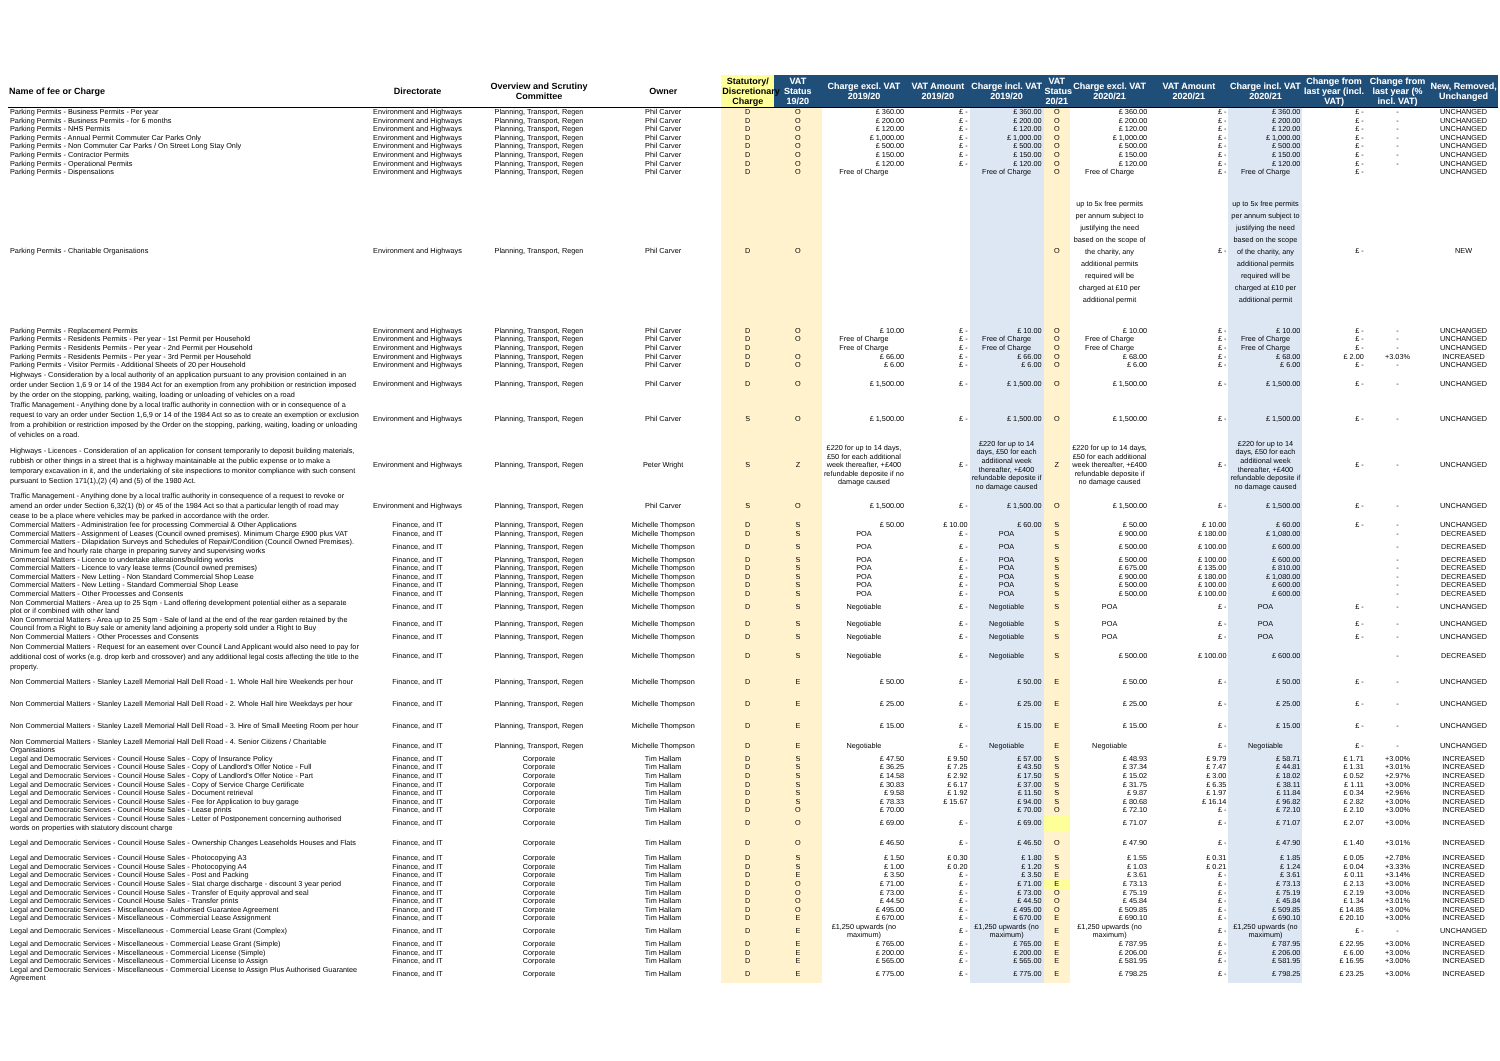| Name of fee or Charge | Directorate | Overview and Scrutiny Committee | Owner | Statutory/ Discretionary Charge | VAT Status 19/20 | Charge excl. VAT 2019/20 | VAT Amount 2019/20 | Charge incl. VAT 2019/20 | VAT Status 20/21 | Charge excl. VAT 2020/21 | VAT Amount 2020/21 | Charge incl. VAT 2020/21 | Change from last year (incl. VAT) | Change from last year (% incl. VAT) | New, Removed, Unchanged |
| --- | --- | --- | --- | --- | --- | --- | --- | --- | --- | --- | --- | --- | --- | --- | --- |
| Parking Permits - Business Permits - Per year | Environment and Highways | Planning, Transport, Regen | Phil Carver | D | O | £ 360.00 | £ - | £ 360.00 | O | £ 360.00 | £ - | £ 360.00 | £ - | - | UNCHANGED |
| Parking Permits - Business Permits - for 6 months | Environment and Highways | Planning, Transport, Regen | Phil Carver | D | O | £ 200.00 | £ - | £ 200.00 | O | £ 200.00 | £ - | £ 200.00 | £ - | - | UNCHANGED |
| Parking Permits - NHS Permits | Environment and Highways | Planning, Transport, Regen | Phil Carver | D | O | £ 120.00 | £ - | £ 120.00 | O | £ 120.00 | £ - | £ 120.00 | £ - | - | UNCHANGED |
| Parking Permits - Annual Permit Commuter Car Parks Only | Environment and Highways | Planning, Transport, Regen | Phil Carver | D | O | £ 1,000.00 | £ - | £ 1,000.00 | O | £ 1,000.00 | £ - | £ 1,000.00 | £ - | - | UNCHANGED |
| Parking Permits - Non Commuter Car Parks / On Street Long Stay Only | Environment and Highways | Planning, Transport, Regen | Phil Carver | D | O | £ 500.00 | £ - | £ 500.00 | O | £ 500.00 | £ - | £ 500.00 | £ - | - | UNCHANGED |
| Parking Permits - Contractor Permits | Environment and Highways | Planning, Transport, Regen | Phil Carver | D | O | £ 150.00 | £ - | £ 150.00 | O | £ 150.00 | £ - | £ 150.00 | £ - | - | UNCHANGED |
| Parking Permits - Operational Permits | Environment and Highways | Planning, Transport, Regen | Phil Carver | D | O | £ 120.00 | £ - | £ 120.00 | O | £ 120.00 | £ - | £ 120.00 | £ - | - | UNCHANGED |
| Parking Permits - Dispensations | Environment and Highways | Planning, Transport, Regen | Phil Carver | D | O | Free of Charge | | Free of Charge | O | Free of Charge | £ - | Free of Charge | £ - | | UNCHANGED |
| Parking Permits - Charitable Organisations | Environment and Highways | Planning, Transport, Regen | Phil Carver | D | O | | | | O | up to 5x free permits per annum subject to justifying the need based on the scope of the charity, any additional permits required will be charged at £10 per additional permit | £ - | up to 5x free permits per annum subject to justifying the need based on the scope of the charity, any additional permits required will be charged at £10 per additional permit | £ - | | NEW |
| Parking Permits - Replacement Permits | Environment and Highways | Planning, Transport, Regen | Phil Carver | D | O | £ 10.00 | £ - | £ 10.00 | O | £ 10.00 | £ - | £ 10.00 | £ - | - | UNCHANGED |
| Parking Permits - Residents Permits - Per year - 1st Permit per Household | Environment and Highways | Planning, Transport, Regen | Phil Carver | D | O | Free of Charge | £ - | Free of Charge | O | Free of Charge | £ - | Free of Charge | £ - | - | UNCHANGED |
| Parking Permits - Residents Permits - Per year - 2nd Permit per Household | Environment and Highways | Planning, Transport, Regen | Phil Carver | D | | Free of Charge | £ - | Free of Charge | O | Free of Charge | £ - | Free of Charge | £ - | - | UNCHANGED |
| Parking Permits - Residents Permits - Per year - 3rd Permit per Household | Environment and Highways | Planning, Transport, Regen | Phil Carver | D | O | £ 66.00 | £ - | £ 66.00 | O | £ 68.00 | £ - | £ 68.00 | £ 2.00 | +3.03% | INCREASED |
| Parking Permits - Visitor Permits - Additional Sheets of 20 per Household | Environment and Highways | Planning, Transport, Regen | Phil Carver | D | O | £ 6.00 | £ - | £ 6.00 | O | £ 6.00 | £ - | £ 6.00 | £ - | - | UNCHANGED |
| Highways - Consideration by a local authority of an application pursuant to any provision contained in an order under Section 1,6 9 or 14 of the 1984 Act for an exemption from any prohibition or restriction imposed by the order on the stopping, parking, waiting, loading or unloading of vehicles on a road | Environment and Highways | Planning, Transport, Regen | Phil Carver | D | O | £ 1,500.00 | £ - | £ 1,500.00 | O | £ 1,500.00 | £ - | £ 1,500.00 | £ - | - | UNCHANGED |
| Traffic Management - Anything done by a local traffic authority in connection with or in consequence of a request to vary an order under Section 1,6,9 or 14 of the 1984 Act so as to create an exemption or exclusion from a prohibition or restriction imposed by the Order on the stopping, parking, waiting, loading or unloading of vehicles on a road. | Environment and Highways | Planning, Transport, Regen | Phil Carver | S | O | £ 1,500.00 | £ - | £ 1,500.00 | O | £ 1,500.00 | £ - | £ 1,500.00 | £ - | - | UNCHANGED |
| Highways - Licences - Consideration of an application for consent temporarily to deposit building materials, rubbish or other things in a street that is a highway maintainable at the public expense or to make a temporary excavation in it, and the undertaking of site inspections to monitor compliance with such consent pursuant to Section 171(1),(2) (4) and (5) of the 1980 Act. | Environment and Highways | Planning, Transport, Regen | Peter Wright | S | Z | £220 for up to 14 days, £50 for each additional week thereafter, +£400 refundable deposite if no damage caused | £ - | £220 for up to 14 days, £50 for each additional week thereafter, +£400 refundable deposite if no damage caused | Z | £220 for up to 14 days, £50 for each additional week thereafter, +£400 refundable deposite if no damage caused | £ - | £220 for up to 14 days, £50 for each additional week thereafter, +£400 refundable deposite if no damage caused | £ - | - | UNCHANGED |
| Traffic Management - Anything done by a local traffic authority in consequence of a request to revoke or amend an order under Section 6,32(1) (b) or 45 of the 1984 Act so that a particular length of road may cease to be a place where vehicles may be parked in accordance with the order. | Environment and Highways | Planning, Transport, Regen | Phil Carver | S | O | £ 1,500.00 | £ - | £ 1,500.00 | O | £ 1,500.00 | £ - | £ 1,500.00 | £ - | - | UNCHANGED |
| Commercial Matters - Administration fee for processing Commercial & Other Applications | Finance, and IT | Planning, Transport, Regen | Michelle Thompson | D | S | £ 50.00 | £ 10.00 | £ 60.00 | S | £ 50.00 | £ 10.00 | £ 60.00 | £ - | - | UNCHANGED |
| Commercial Matters - Assignment of Leases (Council owned premises). Minimum Charge £900 plus VAT | Finance, and IT | Planning, Transport, Regen | Michelle Thompson | D | S | POA | £ - | POA | S | £ 900.00 | £ 180.00 | £ 1,080.00 | | - | DECREASED |
| Commercial Matters - Dilapidation Surveys and Schedules of Repair/Condition (Council Owned Premises). Minimum fee and hourly rate charge in preparing survey and supervising works | Finance, and IT | Planning, Transport, Regen | Michelle Thompson | D | S | POA | £ - | POA | S | £ 500.00 | £ 100.00 | £ 600.00 | | - | DECREASED |
| Commercial Matters - Licence to undertake alterations/building works | Finance, and IT | Planning, Transport, Regen | Michelle Thompson | D | S | POA | £ - | POA | S | £ 500.00 | £ 100.00 | £ 600.00 | | - | DECREASED |
| Commercial Matters - Licence to vary lease terms (Council owned premises) | Finance, and IT | Planning, Transport, Regen | Michelle Thompson | D | S | POA | £ - | POA | S | £ 675.00 | £ 135.00 | £ 810.00 | | - | DECREASED |
| Commercial Matters - New Letting - Non Standard Commercial Shop Lease | Finance, and IT | Planning, Transport, Regen | Michelle Thompson | D | S | POA | £ - | POA | S | £ 900.00 | £ 180.00 | £ 1,080.00 | | - | DECREASED |
| Commercial Matters - New Letting - Standard Commercial Shop Lease | Finance, and IT | Planning, Transport, Regen | Michelle Thompson | D | S | POA | £ - | POA | S | £ 500.00 | £ 100.00 | £ 600.00 | | - | DECREASED |
| Commercial Matters - Other Processes and Consents | Finance, and IT | Planning, Transport, Regen | Michelle Thompson | D | S | POA | £ - | POA | S | £ 500.00 | £ 100.00 | £ 600.00 | | - | DECREASED |
| Non Commercial Matters - Area up to 25 Sqm - Land offering development potential either as a separate plot or if combined with other land | Finance, and IT | Planning, Transport, Regen | Michelle Thompson | D | S | Negotiable | £ - | Negotiable | S | POA | £ - | POA | £ - | - | UNCHANGED |
| Non Commercial Matters - Area up to 25 Sqm - Sale of land at the end of the rear garden retained by the Council from a Right to Buy sale or amenity land adjoining a property sold under a Right to Buy | Finance, and IT | Planning, Transport, Regen | Michelle Thompson | D | S | Negotiable | £ - | Negotiable | S | POA | £ - | POA | £ - | - | UNCHANGED |
| Non Commercial Matters - Other Processes and Consents | Finance, and IT | Planning, Transport, Regen | Michelle Thompson | D | S | Negotiable | £ - | Negotiable | S | POA | £ - | POA | £ - | - | UNCHANGED |
| Non Commercial Matters - Request for an easement over Council Land Applicant would also need to pay for additional cost of works (e.g. drop kerb and crossover) and any additional legal costs affecting the title to the property. | Finance, and IT | Planning, Transport, Regen | Michelle Thompson | D | S | Negotiable | £ - | Negotiable | S | £ 500.00 | £ 100.00 | £ 600.00 | | - | DECREASED |
| Non Commercial Matters - Stanley Lazell Memorial Hall Dell Road - 1. Whole Hall hire Weekends per hour | Finance, and IT | Planning, Transport, Regen | Michelle Thompson | D | E | £ 50.00 | £ - | £ 50.00 | E | £ 50.00 | £ - | £ 50.00 | £ - | - | UNCHANGED |
| Non Commercial Matters - Stanley Lazell Memorial Hall Dell Road - 2. Whole Hall hire Weekdays per hour | Finance, and IT | Planning, Transport, Regen | Michelle Thompson | D | E | £ 25.00 | £ - | £ 25.00 | E | £ 25.00 | £ - | £ 25.00 | £ - | - | UNCHANGED |
| Non Commercial Matters - Stanley Lazell Memorial Hall Dell Road - 3. Hire of Small Meeting Room per hour | Finance, and IT | Planning, Transport, Regen | Michelle Thompson | D | E | £ 15.00 | £ - | £ 15.00 | E | £ 15.00 | £ - | £ 15.00 | £ - | - | UNCHANGED |
| Non Commercial Matters - Stanley Lazell Memorial Hall Dell Road - 4. Senior Citizens / Charitable Organisations | Finance, and IT | Planning, Transport, Regen | Michelle Thompson | D | E | Negotiable | £ - | Negotiable | E | Negotiable | £ - | Negotiable | £ - | - | UNCHANGED |
| Legal and Democratic Services - Council House Sales - Copy of Insurance Policy | Finance, and IT | Corporate | Tim Hallam | D | S | £ 47.50 | £ 9.50 | £ 57.00 | S | £ 48.93 | £ 9.79 | £ 58.71 | £ 1.71 | +3.00% | INCREASED |
| Legal and Democratic Services - Council House Sales - Copy of Landlord's Offer Notice - Full | Finance, and IT | Corporate | Tim Hallam | D | S | £ 36.25 | £ 7.25 | £ 43.50 | S | £ 37.34 | £ 7.47 | £ 44.81 | £ 1.31 | +3.01% | INCREASED |
| Legal and Democratic Services - Council House Sales - Copy of Landlord's Offer Notice - Part | Finance, and IT | Corporate | Tim Hallam | D | S | £ 14.58 | £ 2.92 | £ 17.50 | S | £ 15.02 | £ 3.00 | £ 18.02 | £ 0.52 | +2.97% | INCREASED |
| Legal and Democratic Services - Council House Sales - Copy of Service Charge Certificate | Finance, and IT | Corporate | Tim Hallam | D | S | £ 30.83 | £ 6.17 | £ 37.00 | S | £ 31.75 | £ 6.35 | £ 38.11 | £ 1.11 | +3.00% | INCREASED |
| Legal and Democratic Services - Council House Sales - Document retrieval | Finance, and IT | Corporate | Tim Hallam | D | S | £ 9.58 | £ 1.92 | £ 11.50 | S | £ 9.87 | £ 1.97 | £ 11.84 | £ 0.34 | +2.96% | INCREASED |
| Legal and Democratic Services - Council House Sales - Fee for Application to buy garage | Finance, and IT | Corporate | Tim Hallam | D | S | £ 78.33 | £ 15.67 | £ 94.00 | S | £ 80.68 | £ 16.14 | £ 96.82 | £ 2.82 | +3.00% | INCREASED |
| Legal and Democratic Services - Council House Sales - Lease prints | Finance, and IT | Corporate | Tim Hallam | D | O | £ 70.00 | | £ 70.00 | O | £ 72.10 | £ - | £ 72.10 | £ 2.10 | +3.00% | INCREASED |
| Legal and Democratic Services - Council House Sales - Letter of Postponement concerning authorised words on properties with statutory discount charge | Finance, and IT | Corporate | Tim Hallam | D | O | £ 69.00 | £ - | £ 69.00 | | £ 71.07 | £ - | £ 71.07 | £ 2.07 | +3.00% | INCREASED |
| Legal and Democratic Services - Council House Sales - Ownership Changes Leaseholds Houses and Flats | Finance, and IT | Corporate | Tim Hallam | D | O | £ 46.50 | £ - | £ 46.50 | O | £ 47.90 | £ - | £ 47.90 | £ 1.40 | +3.01% | INCREASED |
| Legal and Democratic Services - Council House Sales - Photocopying A3 | Finance, and IT | Corporate | Tim Hallam | D | S | £ 1.50 | £ 0.30 | £ 1.80 | S | £ 1.55 | £ 0.31 | £ 1.85 | £ 0.05 | +2.78% | INCREASED |
| Legal and Democratic Services - Council House Sales - Photocopying A4 | Finance, and IT | Corporate | Tim Hallam | D | S | £ 1.00 | £ 0.20 | £ 1.20 | S | £ 1.03 | £ 0.21 | £ 1.24 | £ 0.04 | +3.33% | INCREASED |
| Legal and Democratic Services - Council House Sales - Post and Packing | Finance, and IT | Corporate | Tim Hallam | D | E | £ 3.50 | £ - | £ 3.50 | E | £ 3.61 | £ - | £ 3.61 | £ 0.11 | +3.14% | INCREASED |
| Legal and Democratic Services - Council House Sales - Stat charge discharge - discount 3 year period | Finance, and IT | Corporate | Tim Hallam | D | O | £ 71.00 | £ - | £ 71.00 | E | £ 73.13 | £ - | £ 73.13 | £ 2.13 | +3.00% | INCREASED |
| Legal and Democratic Services - Council House Sales - Transfer of Equity approval and seal | Finance, and IT | Corporate | Tim Hallam | D | O | £ 73.00 | £ - | £ 73.00 | O | £ 75.19 | £ - | £ 75.19 | £ 2.19 | +3.00% | INCREASED |
| Legal and Democratic Services - Council House Sales - Transfer prints | Finance, and IT | Corporate | Tim Hallam | D | O | £ 44.50 | £ - | £ 44.50 | O | £ 45.84 | £ - | £ 45.84 | £ 1.34 | +3.01% | INCREASED |
| Legal and Democratic Services - Miscellaneous - Authorised Guarantee Agreement | Finance, and IT | Corporate | Tim Hallam | D | O | £ 495.00 | £ - | £ 495.00 | O | £ 509.85 | £ - | £ 509.85 | £ 14.85 | +3.00% | INCREASED |
| Legal and Democratic Services - Miscellaneous - Commercial Lease Assignment | Finance, and IT | Corporate | Tim Hallam | D | E | £ 670.00 | £ - | £ 670.00 | E | £ 690.10 | £ - | £ 690.10 | £ 20.10 | +3.00% | INCREASED |
| Legal and Democratic Services - Miscellaneous - Commercial Lease Grant (Complex) | Finance, and IT | Corporate | Tim Hallam | D | E | £1,250 upwards (no maximum) | £ - | £1,250 upwards (no maximum) | E | £1,250 upwards (no maximum) | £ - | £1,250 upwards (no maximum) | £ - | - | UNCHANGED |
| Legal and Democratic Services - Miscellaneous - Commercial Lease Grant (Simple) | Finance, and IT | Corporate | Tim Hallam | D | E | £ 765.00 | £ - | £ 765.00 | E | £ 787.95 | £ - | £ 787.95 | £ 22.95 | +3.00% | INCREASED |
| Legal and Democratic Services - Miscellaneous - Commercial License (Simple) | Finance, and IT | Corporate | Tim Hallam | D | E | £ 200.00 | £ - | £ 200.00 | E | £ 206.00 | £ - | £ 206.00 | £ 6.00 | +3.00% | INCREASED |
| Legal and Democratic Services - Miscellaneous - Commercial License to Assign | Finance, and IT | Corporate | Tim Hallam | D | E | £ 565.00 | £ - | £ 565.00 | E | £ 581.95 | £ - | £ 581.95 | £ 16.95 | +3.00% | INCREASED |
| Legal and Democratic Services - Miscellaneous - Commercial License to Assign Plus Authorised Guarantee Agreement | Finance, and IT | Corporate | Tim Hallam | D | E | £ 775.00 | £ - | £ 775.00 | E | £ 798.25 | £ - | £ 798.25 | £ 23.25 | +3.00% | INCREASED |